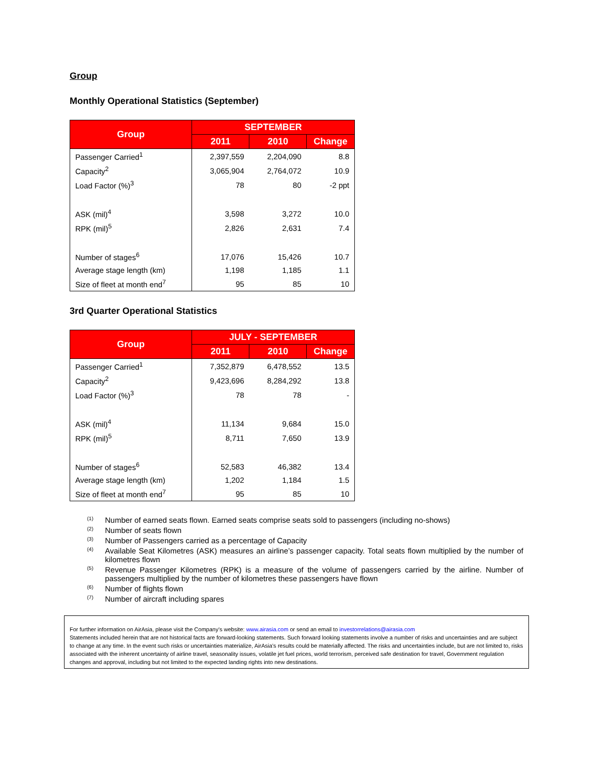Group
Monthly Operational Statistics (September)
| Group | SEPTEMBER | | |
| --- | --- | --- | --- |
| | 2011 | 2010 | Change |
| Passenger Carried<sup>1</sup> | 2,397,559 | 2,204,090 | 8.8 |
| Capacity<sup>2</sup> | 3,065,904 | 2,764,072 | 10.9 |
| Load Factor (%)<sup>3</sup> | 78 | 80 | -2 ppt |
| ASK (mil)<sup>4</sup> | 3,598 | 3,272 | 10.0 |
| RPK (mil)<sup>5</sup> | 2,826 | 2,631 | 7.4 |
| Number of stages<sup>6</sup> | 17,076 | 15,426 | 10.7 |
| Average stage length (km) | 1,198 | 1,185 | 1.1 |
| Size of fleet at month end<sup>7</sup> | 95 | 85 | 10 |
3rd Quarter Operational Statistics
| Group | JULY - SEPTEMBER | | |
| --- | --- | --- | --- |
| | 2011 | 2010 | Change |
| Passenger Carried<sup>1</sup> | 7,352,879 | 6,478,552 | 13.5 |
| Capacity<sup>2</sup> | 9,423,696 | 8,284,292 | 13.8 |
| Load Factor (%)<sup>3</sup> | 78 | 78 | - |
| ASK (mil)<sup>4</sup> | 11,134 | 9,684 | 15.0 |
| RPK (mil)<sup>5</sup> | 8,711 | 7,650 | 13.9 |
| Number of stages<sup>6</sup> | 52,583 | 46,382 | 13.4 |
| Average stage length (km) | 1,202 | 1,184 | 1.5 |
| Size of fleet at month end<sup>7</sup> | 95 | 85 | 10 |
<sup>(1)</sup> Number of earned seats flown. Earned seats comprise seats sold to passengers (including no-shows)
<sup>(2)</sup> Number of seats flown
<sup>(3)</sup> Number of Passengers carried as a percentage of Capacity
<sup>(4)</sup> Available Seat Kilometres (ASK) measures an airline’s passenger capacity. Total seats flown multiplied by the number of kilometres flown
<sup>(5)</sup> Revenue Passenger Kilometres (RPK) is a measure of the volume of passengers carried by the airline. Number of passengers multiplied by the number of kilometres these passengers have flown
<sup>(6)</sup> Number of flights flown
<sup>(7)</sup> Number of aircraft including spares
For further information on AirAsia, please visit the Company’s website: www.airasia.com or send an email to investorrelations@airasia.com
Statements included herein that are not historical facts are forward-looking statements. Such forward looking statements involve a number of risks and uncertainties and are subject to change at any time. In the event such risks or uncertainties materialize, AirAsia’s results could be materially affected. The risks and uncertainties include, but are not limited to, risks associated with the inherent uncertainty of airline travel, seasonality issues, volatile jet fuel prices, world terrorism, perceived safe destination for travel, Government regulation changes and approval, including but not limited to the expected landing rights into new destinations.